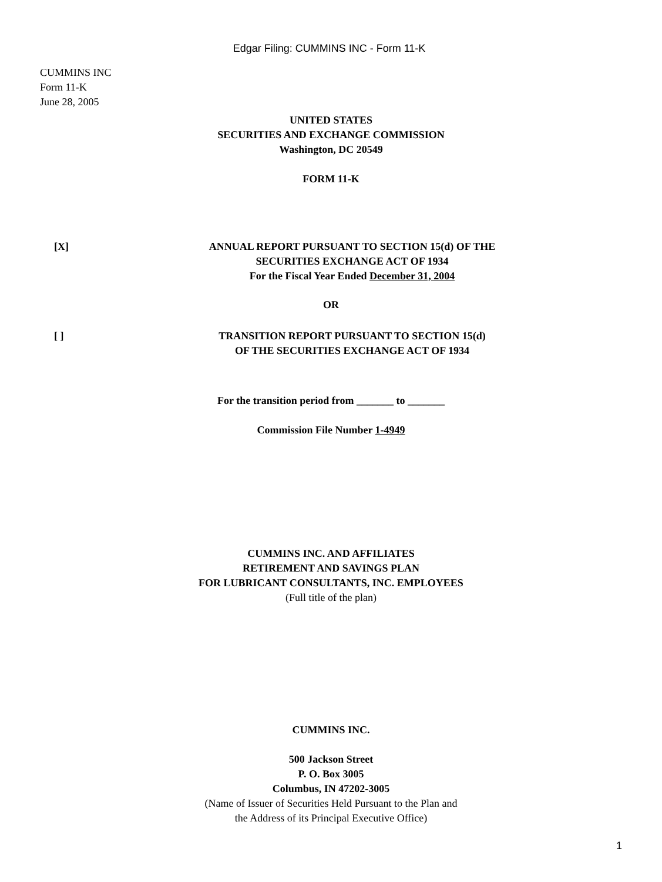Edgar Filing: CUMMINS INC - Form 11-K
CUMMINS INC
Form 11-K
June 28, 2005
UNITED STATES
SECURITIES AND EXCHANGE COMMISSION
Washington, DC 20549
FORM 11-K
[X] ANNUAL REPORT PURSUANT TO SECTION 15(d) OF THE
SECURITIES EXCHANGE ACT OF 1934
For the Fiscal Year Ended December 31, 2004
OR
[ ] TRANSITION REPORT PURSUANT TO SECTION 15(d)
OF THE SECURITIES EXCHANGE ACT OF 1934
For the transition period from _______ to _______
Commission File Number 1-4949
CUMMINS INC. AND AFFILIATES
RETIREMENT AND SAVINGS PLAN
FOR LUBRICANT CONSULTANTS, INC. EMPLOYEES
(Full title of the plan)
CUMMINS INC.
500 Jackson Street
P. O. Box 3005
Columbus, IN 47202-3005
(Name of Issuer of Securities Held Pursuant to the Plan and
the Address of its Principal Executive Office)
1